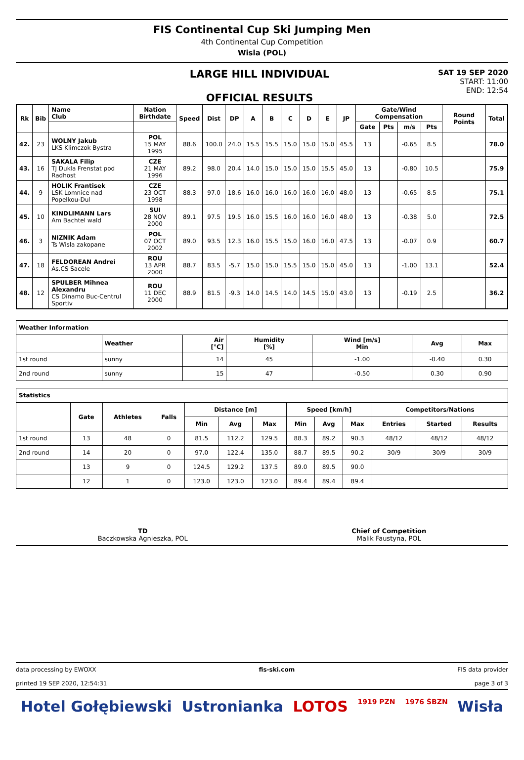FIS Continental Cup Ski Jumping Men
4th Continental Cup Competition
Wisla (POL)
LARGE HILL INDIVIDUAL
OFFICIAL RESULTS
SAT 19 SEP 2020
START: 11:00
END: 12:54
| Rk | Bib | Name Club | Nation Birthdate | Speed | Dist | DP | A | B | C | D | E | JP | Gate/Wind Compensation | | | | Round Points | Total |
| --- | --- | --- | --- | --- | --- | --- | --- | --- | --- | --- | --- | --- | --- | --- | --- | --- | --- | --- |
| | | | | | | | | | | | | | Gate | Pts | m/s | Pts | | |
| 42. | 23 | WOLNY Jakub LKS Klimczok Bystra | POL 15 MAY 1995 | 88.6 | 100.0 | 24.0 | 15.5 | 15.5 | 15.0 | 15.0 | 15.0 | 45.5 | 13 | | -0.65 | 8.5 | | 78.0 |
| 43. | 16 | SAKALA Filip TJ Dukla Frenstat pod Radhost | CZE 21 MAY 1996 | 89.2 | 98.0 | 20.4 | 14.0 | 15.0 | 15.0 | 15.0 | 15.5 | 45.0 | 13 | | -0.80 | 10.5 | | 75.9 |
| 44. | 9 | HOLIK Frantisek LSK Lomnice nad Popelkou-Dul | CZE 23 OCT 1998 | 88.3 | 97.0 | 18.6 | 16.0 | 16.0 | 16.0 | 16.0 | 16.0 | 48.0 | 13 | | -0.65 | 8.5 | | 75.1 |
| 45. | 10 | KINDLIMANN Lars Am Bachtel wald | SUI 28 NOV 2000 | 89.1 | 97.5 | 19.5 | 16.0 | 15.5 | 16.0 | 16.0 | 16.0 | 48.0 | 13 | | -0.38 | 5.0 | | 72.5 |
| 46. | 3 | NIZNIK Adam Ts Wisla zakopane | POL 07 OCT 2002 | 89.0 | 93.5 | 12.3 | 16.0 | 15.5 | 15.0 | 16.0 | 16.0 | 47.5 | 13 | | -0.07 | 0.9 | | 60.7 |
| 47. | 18 | FELDOREAN Andrei As.CS Sacele | ROU 13 APR 2000 | 88.7 | 83.5 | -5.7 | 15.0 | 15.0 | 15.5 | 15.0 | 15.0 | 45.0 | 13 | | -1.00 | 13.1 | | 52.4 |
| 48. | 12 | SPULBER Mihnea Alexandru CS Dinamo Buc-Centrul Sportiv | ROU 11 DEC 2000 | 88.9 | 81.5 | -9.3 | 14.0 | 14.5 | 14.0 | 14.5 | 15.0 | 43.0 | 13 | | -0.19 | 2.5 | | 36.2 |
| Weather Information | | | | | | |
| --- | --- | --- | --- | --- | --- | --- |
| | Weather | Air [°C] | Humidity [%] | Wind [m/s] Min | Avg | Max |
| 1st round | sunny | 14 | 45 | -1.00 | -0.40 | 0.30 |
| 2nd round | sunny | 15 | 47 | -0.50 | 0.30 | 0.90 |
| Statistics | | | | | | | | | | | | |
| --- | --- | --- | --- | --- | --- | --- | --- | --- | --- | --- | --- | --- |
| | Gate | Athletes | Falls | Distance [m] | | | Speed [km/h] | | | Competitors/Nations | | |
| | | | | Min | Avg | Max | Min | Avg | Max | Entries | Started | Results |
| 1st round | 13 | 48 | 0 | 81.5 | 112.2 | 129.5 | 88.3 | 89.2 | 90.3 | 48/12 | 48/12 | 48/12 |
| 2nd round | 14 | 20 | 0 | 97.0 | 122.4 | 135.0 | 88.7 | 89.5 | 90.2 | 30/9 | 30/9 | 30/9 |
| | 13 | 9 | 0 | 124.5 | 129.2 | 137.5 | 89.0 | 89.5 | 90.0 | | | |
| | 12 | 1 | 0 | 123.0 | 123.0 | 123.0 | 89.4 | 89.4 | 89.4 | | | |
TD
Baczkowska Agnieszka, POL
Chief of Competition
Malik Faustyna, POL
data processing by EWOXX fis-ski.com FIS data provider
printed 19 SEP 2020, 12:54:31 page 3 of 3
Hotel Gołębiewski Ustronianka LOTOS 1919 PZN 1976 ŚBZN Wisła